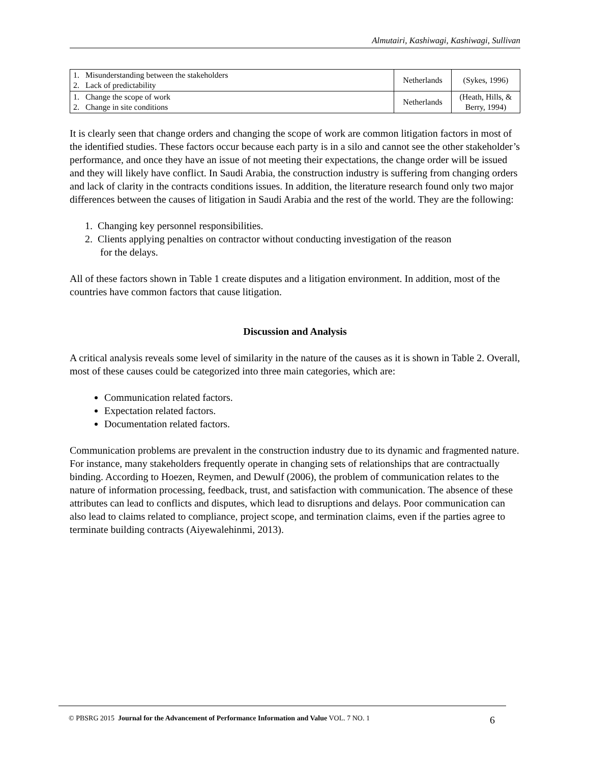Almutairi, Kashiwagi, Kashiwagi, Sullivan
| 1. Misunderstanding between the stakeholders 2. Lack of predictability | Netherlands | (Sykes, 1996) |
| 1. Change the scope of work 2. Change in site conditions | Netherlands | (Heath, Hills, & Berry, 1994) |
It is clearly seen that change orders and changing the scope of work are common litigation factors in most of the identified studies. These factors occur because each party is in a silo and cannot see the other stakeholder’s performance, and once they have an issue of not meeting their expectations, the change order will be issued and they will likely have conflict. In Saudi Arabia, the construction industry is suffering from changing orders and lack of clarity in the contracts conditions issues. In addition, the literature research found only two major differences between the causes of litigation in Saudi Arabia and the rest of the world. They are the following:
1. Changing key personnel responsibilities.
2. Clients applying penalties on contractor without conducting investigation of the reason
for the delays.
All of these factors shown in Table 1 create disputes and a litigation environment. In addition, most of the countries have common factors that cause litigation.
Discussion and Analysis
A critical analysis reveals some level of similarity in the nature of the causes as it is shown in Table 2. Overall, most of these causes could be categorized into three main categories, which are:
Communication related factors.
Expectation related factors.
Documentation related factors.
Communication problems are prevalent in the construction industry due to its dynamic and fragmented nature. For instance, many stakeholders frequently operate in changing sets of relationships that are contractually binding. According to Hoezen, Reymen, and Dewulf (2006), the problem of communication relates to the nature of information processing, feedback, trust, and satisfaction with communication. The absence of these attributes can lead to conflicts and disputes, which lead to disruptions and delays. Poor communication can also lead to claims related to compliance, project scope, and termination claims, even if the parties agree to terminate building contracts (Aiyewalehinmi, 2013).
6 © PBSRG 2015 Journal for the Advancement of Performance Information and Value VOL. 7 NO. 1